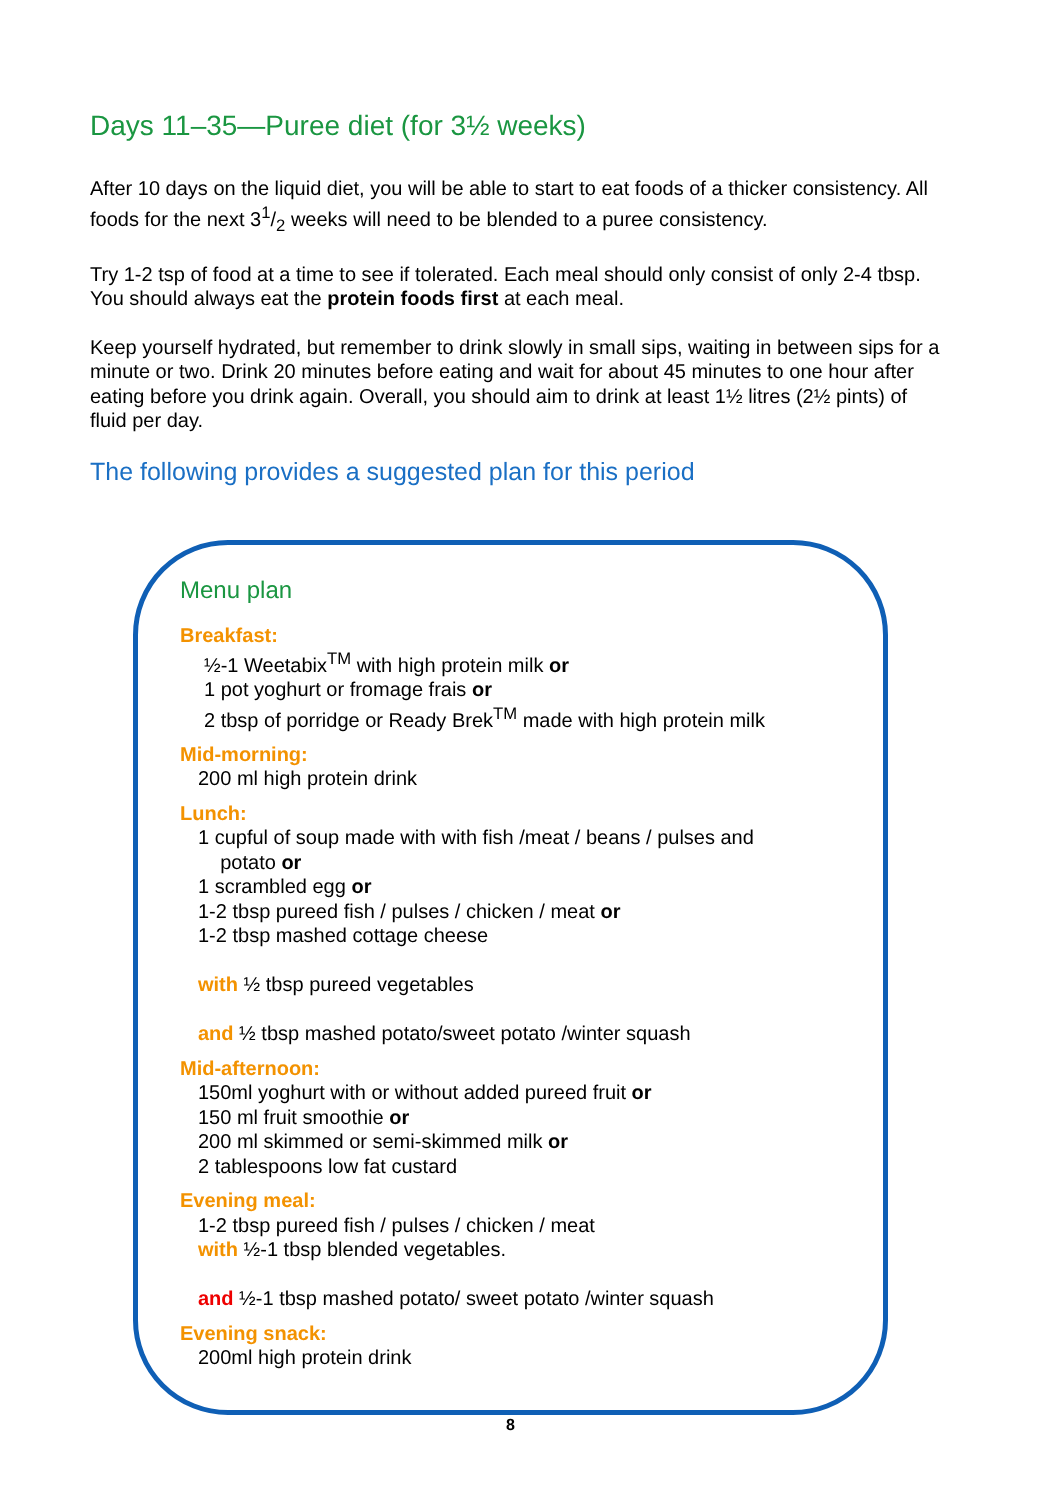Days 11–35—Puree diet (for 3½ weeks)
After 10 days on the liquid diet, you will be able to start to eat foods of a thicker consistency. All foods for the next 31/2 weeks will need to be blended to a puree consistency.
Try 1-2 tsp of food at a time to see if tolerated. Each meal should only consist of only 2-4 tbsp. You should always eat the protein foods first at each meal.
Keep yourself hydrated, but remember to drink slowly in small sips, waiting in between sips for a minute or two. Drink 20 minutes before eating and wait for about 45 minutes to one hour after eating before you drink again. Overall, you should aim to drink at least 1½ litres (2½ pints) of fluid per day.
The following provides a suggested plan for this period
Menu plan
Breakfast:
½-1 Weetabix<sup>TM</sup> with high protein milk or
1 pot yoghurt or fromage frais or
2 tbsp of porridge or Ready Brek<sup>TM</sup> made with high protein milk
Mid-morning:
200 ml high protein drink
Lunch:
1 cupful of soup made with with fish /meat / beans / pulses and
potato or
1 scrambled egg or
1-2 tbsp pureed fish / pulses / chicken / meat or
1-2 tbsp mashed cottage cheese
with ½ tbsp pureed vegetables
and ½ tbsp mashed potato/sweet potato /winter squash
Mid-afternoon:
150ml yoghurt with or without added pureed fruit or
150 ml fruit smoothie or
200 ml skimmed or semi-skimmed milk or
2 tablespoons low fat custard
Evening meal:
1-2 tbsp pureed fish / pulses / chicken / meat
with ½-1 tbsp blended vegetables.
and ½-1 tbsp mashed potato/ sweet potato /winter squash
Evening snack:
200ml high protein drink
8